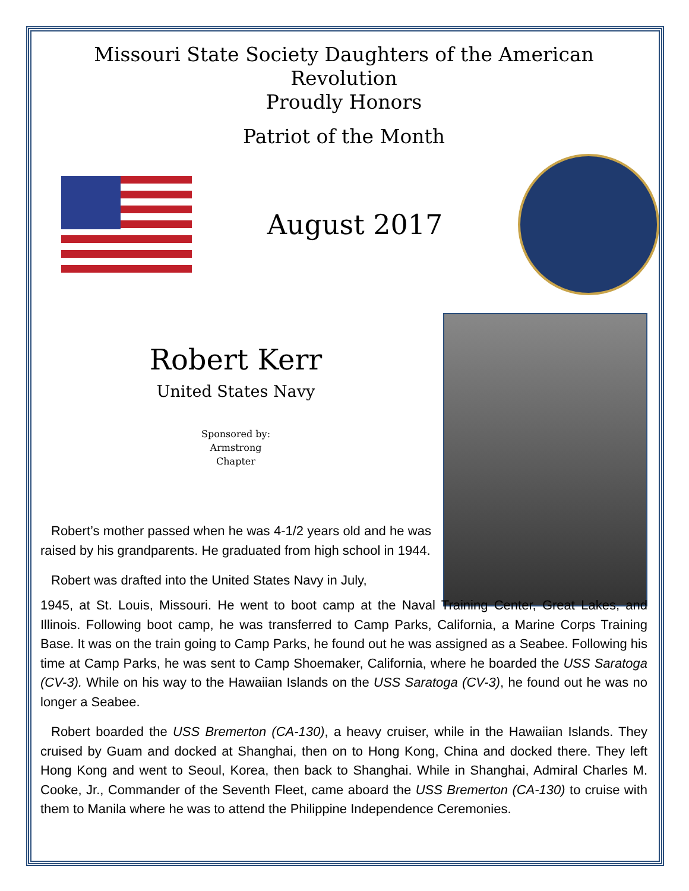Missouri State Society Daughters of the American Revolution
Proudly Honors
Patriot of the Month
August 2017
Robert Kerr
United States Navy
Sponsored by:
Armstrong
Chapter
Robert’s mother passed when he was 4-1/2 years old and he was raised by his grandparents. He graduated from high school in 1944.
Robert was drafted into the United States Navy in July,
1945, at St. Louis, Missouri. He went to boot camp at the Naval Training Center, Great Lakes, and Illinois. Following boot camp, he was transferred to Camp Parks, California, a Marine Corps Training Base. It was on the train going to Camp Parks, he found out he was assigned as a Seabee. Following his time at Camp Parks, he was sent to Camp Shoemaker, California, where he boarded the USS Saratoga (CV-3). While on his way to the Hawaiian Islands on the USS Saratoga (CV-3), he found out he was no longer a Seabee.
Robert boarded the USS Bremerton (CA-130), a heavy cruiser, while in the Hawaiian Islands. They cruised by Guam and docked at Shanghai, then on to Hong Kong, China and docked there. They left Hong Kong and went to Seoul, Korea, then back to Shanghai. While in Shanghai, Admiral Charles M. Cooke, Jr., Commander of the Seventh Fleet, came aboard the USS Bremerton (CA-130) to cruise with them to Manila where he was to attend the Philippine Independence Ceremonies.